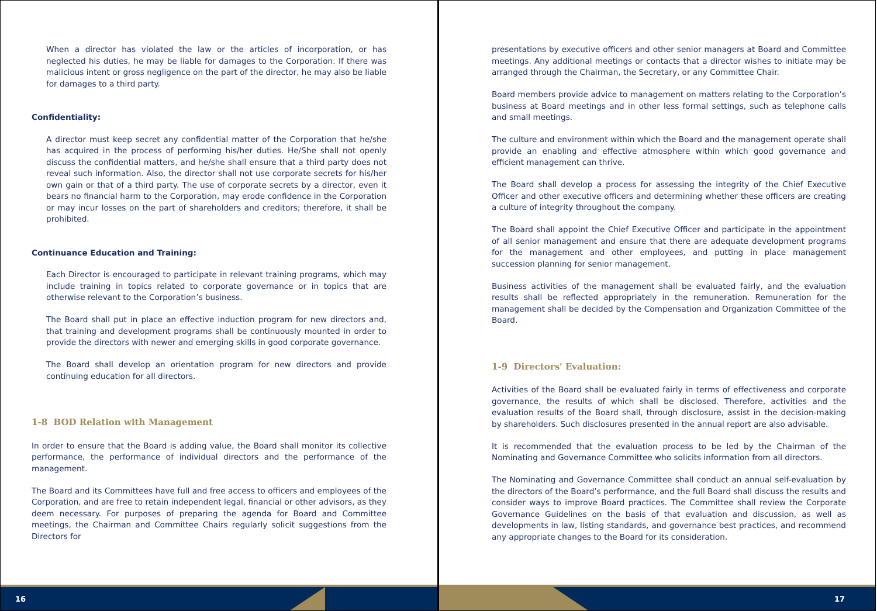When a director has violated the law or the articles of incorporation, or has neglected his duties, he may be liable for damages to the Corporation. If there was malicious intent or gross negligence on the part of the director, he may also be liable for damages to a third party.
Confidentiality:
A director must keep secret any confidential matter of the Corporation that he/she has acquired in the process of performing his/her duties. He/She shall not openly discuss the confidential matters, and he/she shall ensure that a third party does not reveal such information. Also, the director shall not use corporate secrets for his/her own gain or that of a third party. The use of corporate secrets by a director, even it bears no financial harm to the Corporation, may erode confidence in the Corporation or may incur losses on the part of shareholders and creditors; therefore, it shall be prohibited.
Continuance Education and Training:
Each Director is encouraged to participate in relevant training programs, which may include training in topics related to corporate governance or in topics that are otherwise relevant to the Corporation’s business.
The Board shall put in place an effective induction program for new directors and, that training and development programs shall be continuously mounted in order to provide the directors with newer and emerging skills in good corporate governance.
The Board shall develop an orientation program for new directors and provide continuing education for all directors.
1-8 BOD Relation with Management
In order to ensure that the Board is adding value, the Board shall monitor its collective performance, the performance of individual directors and the performance of the management.
The Board and its Committees have full and free access to officers and employees of the Corporation, and are free to retain independent legal, financial or other advisors, as they deem necessary. For purposes of preparing the agenda for Board and Committee meetings, the Chairman and Committee Chairs regularly solicit suggestions from the Directors for
16
presentations by executive officers and other senior managers at Board and Committee meetings. Any additional meetings or contacts that a director wishes to initiate may be arranged through the Chairman, the Secretary, or any Committee Chair.
Board members provide advice to management on matters relating to the Corporation’s business at Board meetings and in other less formal settings, such as telephone calls and small meetings.
The culture and environment within which the Board and the management operate shall provide an enabling and effective atmosphere within which good governance and efficient management can thrive.
The Board shall develop a process for assessing the integrity of the Chief Executive Officer and other executive officers and determining whether these officers are creating a culture of integrity throughout the company.
The Board shall appoint the Chief Executive Officer and participate in the appointment of all senior management and ensure that there are adequate development programs for the management and other employees, and putting in place management succession planning for senior management.
Business activities of the management shall be evaluated fairly, and the evaluation results shall be reflected appropriately in the remuneration. Remuneration for the management shall be decided by the Compensation and Organization Committee of the Board.
1-9 Directors' Evaluation:
Activities of the Board shall be evaluated fairly in terms of effectiveness and corporate governance, the results of which shall be disclosed. Therefore, activities and the evaluation results of the Board shall, through disclosure, assist in the decision-making by shareholders. Such disclosures presented in the annual report are also advisable.
It is recommended that the evaluation process to be led by the Chairman of the Nominating and Governance Committee who solicits information from all directors.
The Nominating and Governance Committee shall conduct an annual self-evaluation by the directors of the Board’s performance, and the full Board shall discuss the results and consider ways to improve Board practices. The Committee shall review the Corporate Governance Guidelines on the basis of that evaluation and discussion, as well as developments in law, listing standards, and governance best practices, and recommend any appropriate changes to the Board for its consideration.
17